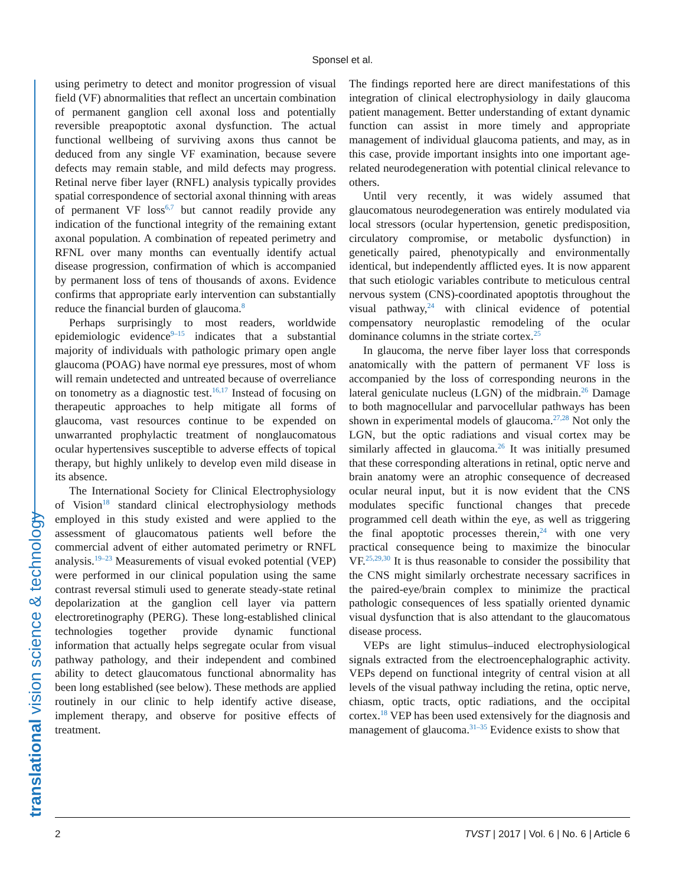Sponsel et al.
translational vision science & technology
using perimetry to detect and monitor progression of visual field (VF) abnormalities that reflect an uncertain combination of permanent ganglion cell axonal loss and potentially reversible preapoptotic axonal dysfunction. The actual functional wellbeing of surviving axons thus cannot be deduced from any single VF examination, because severe defects may remain stable, and mild defects may progress. Retinal nerve fiber layer (RNFL) analysis typically provides spatial correspondence of sectorial axonal thinning with areas of permanent VF loss<sup>6,7</sup> but cannot readily provide any indication of the functional integrity of the remaining extant axonal population. A combination of repeated perimetry and RFNL over many months can eventually identify actual disease progression, confirmation of which is accompanied by permanent loss of tens of thousands of axons. Evidence confirms that appropriate early intervention can substantially reduce the financial burden of glaucoma.<sup>8</sup>
Perhaps surprisingly to most readers, worldwide epidemiologic evidence<sup>9–15</sup> indicates that a substantial majority of individuals with pathologic primary open angle glaucoma (POAG) have normal eye pressures, most of whom will remain undetected and untreated because of overreliance on tonometry as a diagnostic test.<sup>16,17</sup> Instead of focusing on therapeutic approaches to help mitigate all forms of glaucoma, vast resources continue to be expended on unwarranted prophylactic treatment of nonglaucomatous ocular hypertensives susceptible to adverse effects of topical therapy, but highly unlikely to develop even mild disease in its absence.
The International Society for Clinical Electrophysiology of Vision<sup>18</sup> standard clinical electrophysiology methods employed in this study existed and were applied to the assessment of glaucomatous patients well before the commercial advent of either automated perimetry or RNFL analysis.<sup>19–23</sup> Measurements of visual evoked potential (VEP) were performed in our clinical population using the same contrast reversal stimuli used to generate steady-state retinal depolarization at the ganglion cell layer via pattern electroretinography (PERG). These long-established clinical technologies together provide dynamic functional information that actually helps segregate ocular from visual pathway pathology, and their independent and combined ability to detect glaucomatous functional abnormality has been long established (see below). These methods are applied routinely in our clinic to help identify active disease, implement therapy, and observe for positive effects of treatment.
The findings reported here are direct manifestations of this integration of clinical electrophysiology in daily glaucoma patient management. Better understanding of extant dynamic function can assist in more timely and appropriate management of individual glaucoma patients, and may, as in this case, provide important insights into one important age-related neurodegeneration with potential clinical relevance to others.
Until very recently, it was widely assumed that glaucomatous neurodegeneration was entirely modulated via local stressors (ocular hypertension, genetic predisposition, circulatory compromise, or metabolic dysfunction) in genetically paired, phenotypically and environmentally identical, but independently afflicted eyes. It is now apparent that such etiologic variables contribute to meticulous central nervous system (CNS)-coordinated apoptotis throughout the visual pathway,<sup>24</sup> with clinical evidence of potential compensatory neuroplastic remodeling of the ocular dominance columns in the striate cortex.<sup>25</sup>
In glaucoma, the nerve fiber layer loss that corresponds anatomically with the pattern of permanent VF loss is accompanied by the loss of corresponding neurons in the lateral geniculate nucleus (LGN) of the midbrain.<sup>26</sup> Damage to both magnocellular and parvocellular pathways has been shown in experimental models of glaucoma.<sup>27,28</sup> Not only the LGN, but the optic radiations and visual cortex may be similarly affected in glaucoma.<sup>26</sup> It was initially presumed that these corresponding alterations in retinal, optic nerve and brain anatomy were an atrophic consequence of decreased ocular neural input, but it is now evident that the CNS modulates specific functional changes that precede programmed cell death within the eye, as well as triggering the final apoptotic processes therein,<sup>24</sup> with one very practical consequence being to maximize the binocular VF.<sup>25,29,30</sup> It is thus reasonable to consider the possibility that the CNS might similarly orchestrate necessary sacrifices in the paired-eye/brain complex to minimize the practical pathologic consequences of less spatially oriented dynamic visual dysfunction that is also attendant to the glaucomatous disease process.
VEPs are light stimulus–induced electrophysiological signals extracted from the electroencephalographic activity. VEPs depend on functional integrity of central vision at all levels of the visual pathway including the retina, optic nerve, chiasm, optic tracts, optic radiations, and the occipital cortex.<sup>18</sup> VEP has been used extensively for the diagnosis and management of glaucoma.<sup>31–35</sup> Evidence exists to show that
2 TVST | 2017 | Vol. 6 | No. 6 | Article 6